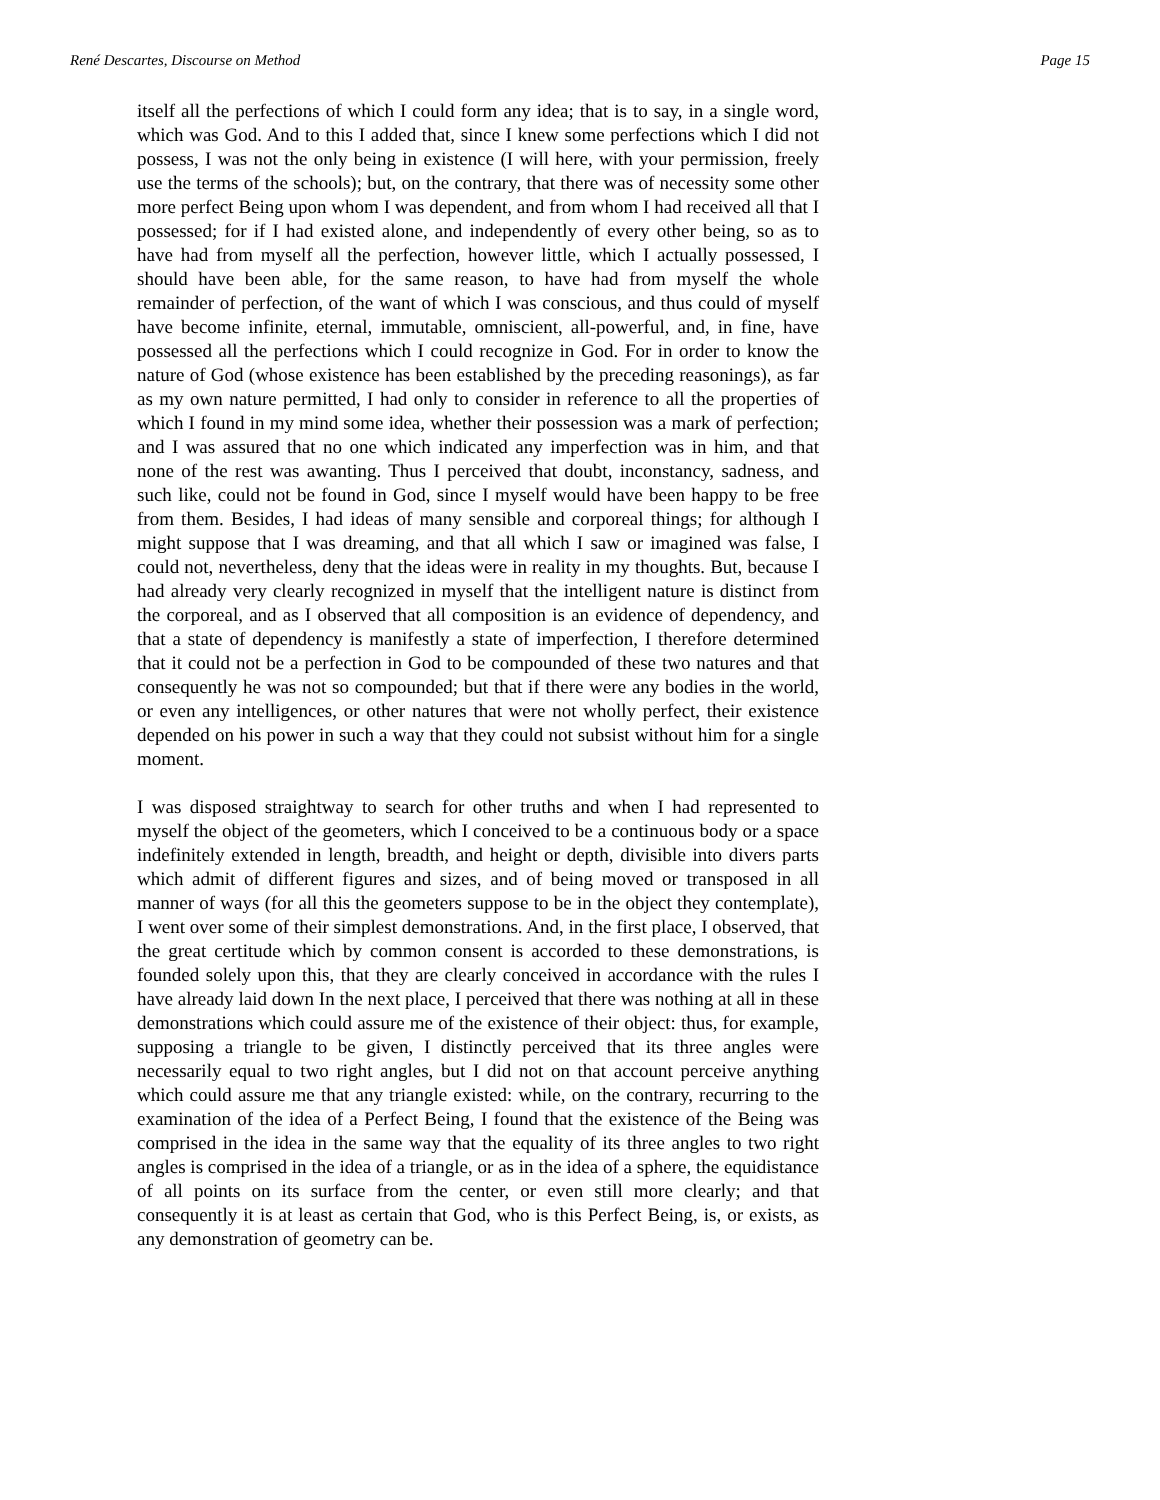René Descartes, Discourse on Method Page 15
itself all the perfections of which I could form any idea; that is to say, in a single word, which was God. And to this I added that, since I knew some perfections which I did not possess, I was not the only being in existence (I will here, with your permission, freely use the terms of the schools); but, on the contrary, that there was of necessity some other more perfect Being upon whom I was dependent, and from whom I had received all that I possessed; for if I had existed alone, and independently of every other being, so as to have had from myself all the perfection, however little, which I actually possessed, I should have been able, for the same reason, to have had from myself the whole remainder of perfection, of the want of which I was conscious, and thus could of myself have become infinite, eternal, immutable, omniscient, all-powerful, and, in fine, have possessed all the perfections which I could recognize in God. For in order to know the nature of God (whose existence has been established by the preceding reasonings), as far as my own nature permitted, I had only to consider in reference to all the properties of which I found in my mind some idea, whether their possession was a mark of perfection; and I was assured that no one which indicated any imperfection was in him, and that none of the rest was awanting. Thus I perceived that doubt, inconstancy, sadness, and such like, could not be found in God, since I myself would have been happy to be free from them. Besides, I had ideas of many sensible and corporeal things; for although I might suppose that I was dreaming, and that all which I saw or imagined was false, I could not, nevertheless, deny that the ideas were in reality in my thoughts. But, because I had already very clearly recognized in myself that the intelligent nature is distinct from the corporeal, and as I observed that all composition is an evidence of dependency, and that a state of dependency is manifestly a state of imperfection, I therefore determined that it could not be a perfection in God to be compounded of these two natures and that consequently he was not so compounded; but that if there were any bodies in the world, or even any intelligences, or other natures that were not wholly perfect, their existence depended on his power in such a way that they could not subsist without him for a single moment.
I was disposed straightway to search for other truths and when I had represented to myself the object of the geometers, which I conceived to be a continuous body or a space indefinitely extended in length, breadth, and height or depth, divisible into divers parts which admit of different figures and sizes, and of being moved or transposed in all manner of ways (for all this the geometers suppose to be in the object they contemplate), I went over some of their simplest demonstrations. And, in the first place, I observed, that the great certitude which by common consent is accorded to these demonstrations, is founded solely upon this, that they are clearly conceived in accordance with the rules I have already laid down In the next place, I perceived that there was nothing at all in these demonstrations which could assure me of the existence of their object: thus, for example, supposing a triangle to be given, I distinctly perceived that its three angles were necessarily equal to two right angles, but I did not on that account perceive anything which could assure me that any triangle existed: while, on the contrary, recurring to the examination of the idea of a Perfect Being, I found that the existence of the Being was comprised in the idea in the same way that the equality of its three angles to two right angles is comprised in the idea of a triangle, or as in the idea of a sphere, the equidistance of all points on its surface from the center, or even still more clearly; and that consequently it is at least as certain that God, who is this Perfect Being, is, or exists, as any demonstration of geometry can be.